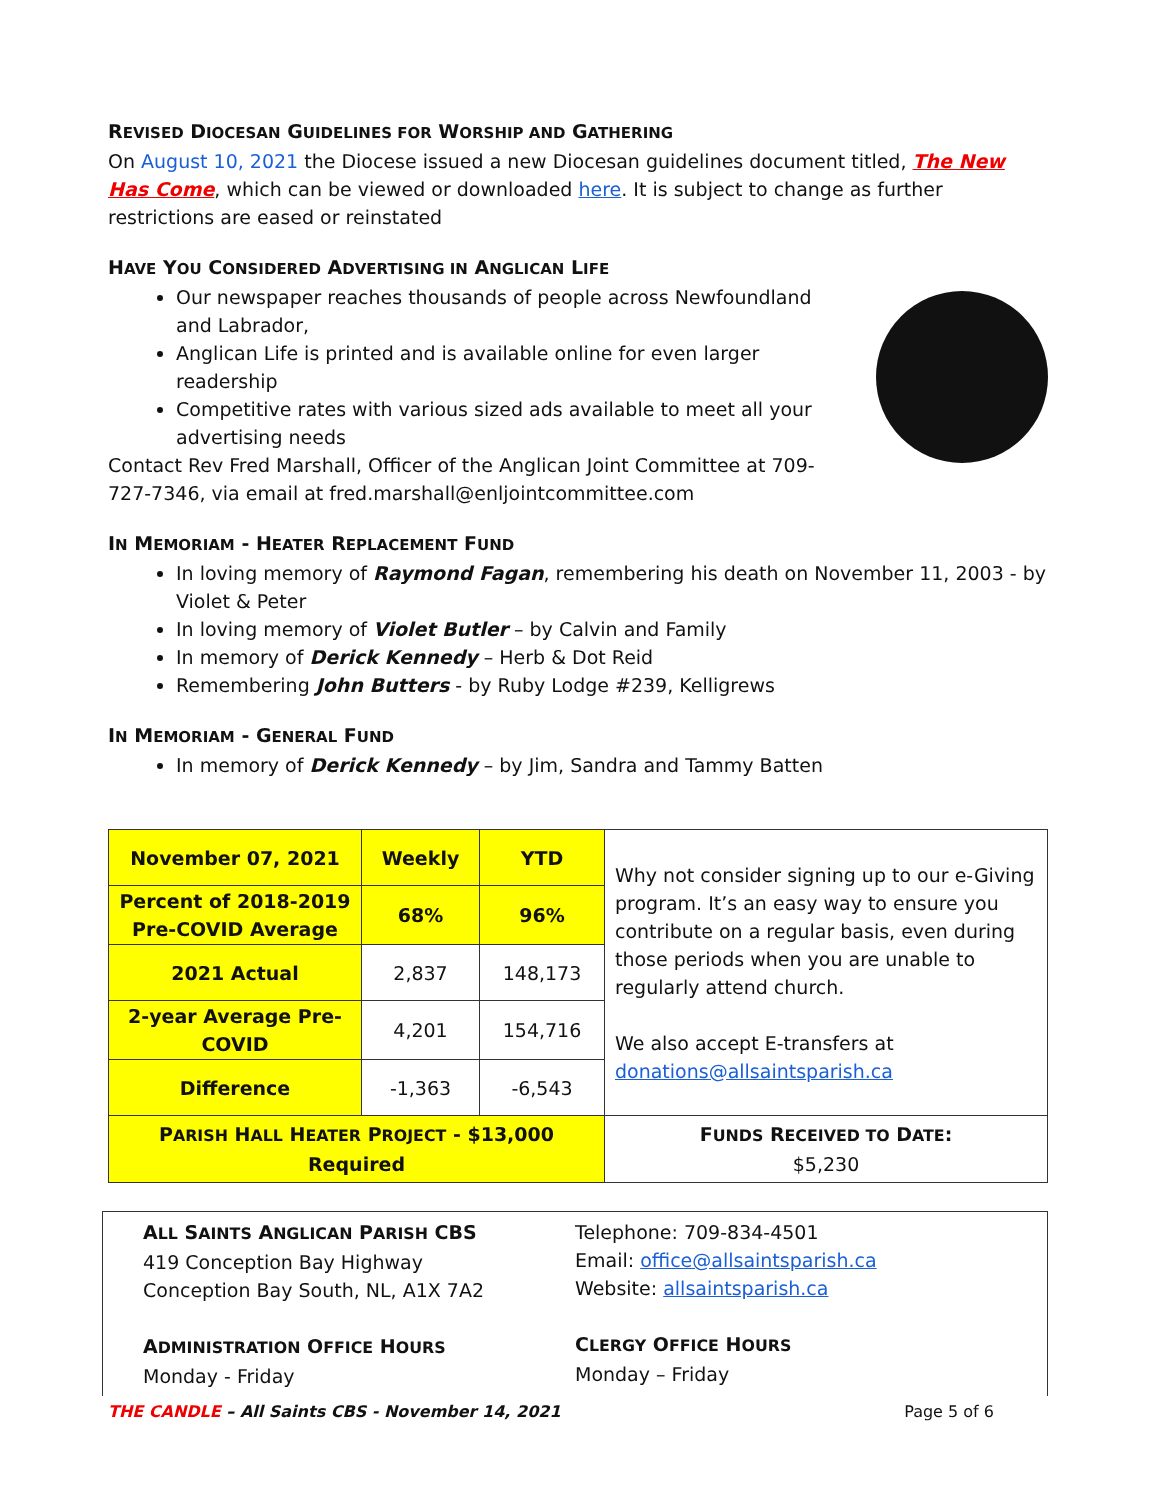REVISED DIOCESAN GUIDELINES FOR WORSHIP AND GATHERING
On August 10, 2021 the Diocese issued a new Diocesan guidelines document titled, The New Has Come, which can be viewed or downloaded here. It is subject to change as further restrictions are eased or reinstated
HAVE YOU CONSIDERED ADVERTISING IN ANGLICAN LIFE
Our newspaper reaches thousands of people across Newfoundland and Labrador,
Anglican Life is printed and is available online for even larger readership
Competitive rates with various sized ads available to meet all your advertising needs
Contact Rev Fred Marshall, Officer of the Anglican Joint Committee at 709-727-7346, via email at fred.marshall@enljointcommittee.com
IN MEMORIAM - HEATER REPLACEMENT FUND
In loving memory of Raymond Fagan, remembering his death on November 11, 2003 - by Violet & Peter
In loving memory of Violet Butler – by Calvin and Family
In memory of Derick Kennedy – Herb & Dot Reid
Remembering John Butters - by Ruby Lodge #239, Kelligrews
IN MEMORIAM - GENERAL FUND
In memory of Derick Kennedy – by Jim, Sandra and Tammy Batten
| November 07, 2021 | Weekly | YTD | Why not consider signing up to our e-Giving program. It’s an easy way to ensure you contribute on a regular basis, even during those periods when you are unable to regularly attend church. We also accept E-transfers at donations@allsaintsparish.ca |
| Percent of 2018-2019 Pre-COVID Average | 68% | 96% | |
| 2021 Actual | 2,837 | 148,173 | |
| 2-year Average Pre-COVID | 4,201 | 154,716 | |
| Difference | -1,363 | -6,543 | |
| P ARISH H ALL H EATER P ROJECT - $13,000 Required | | | F UNDS R ECEIVED TO D ATE : $5,230 |
ALL SAINTS ANGLICAN PARISH CBS
419 Conception Bay Highway
Conception Bay South, NL, A1X 7A2
ADMINISTRATION OFFICE HOURS
Monday - Friday
Telephone: 709-834-4501
Email: office@allsaintsparish.ca
Website: allsaintsparish.ca
CLERGY OFFICE HOURS
Monday – Friday
THE CANDLE – All Saints CBS - November 14, 2021 Page 5 of 6